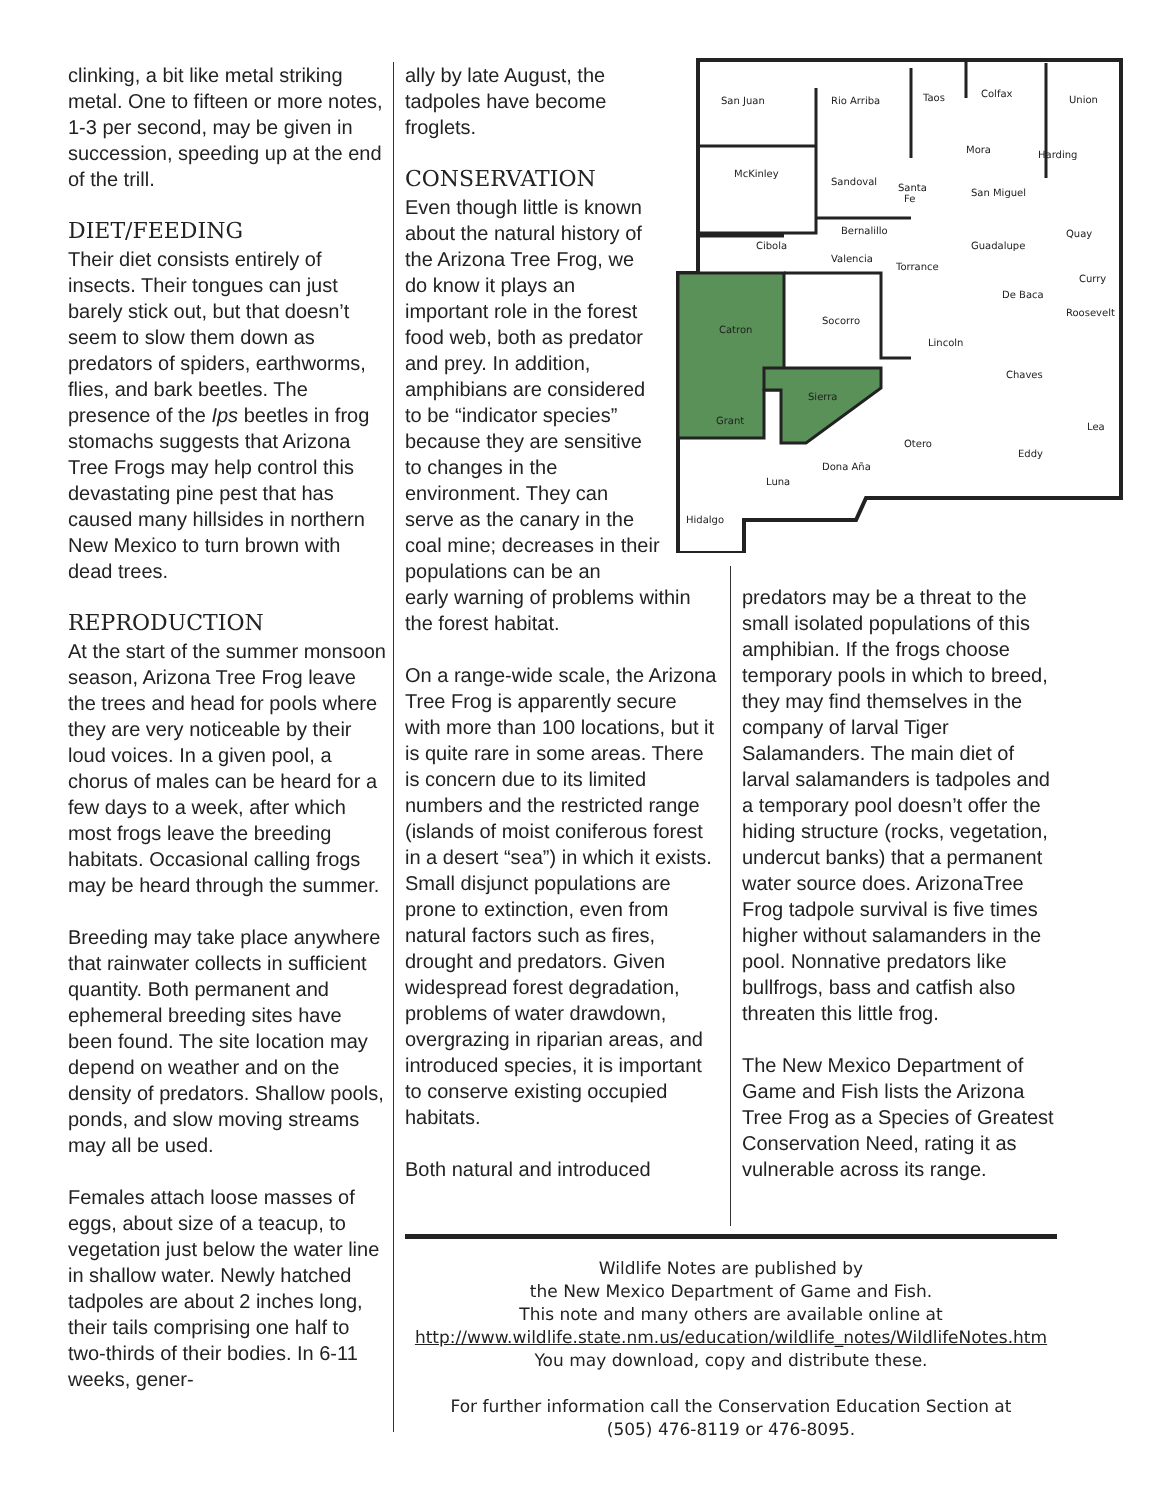clinking, a bit like metal striking metal. One to fifteen or more notes, 1-3 per second, may be given in succession, speeding up at the end of the trill.
DIET/FEEDING
Their diet consists entirely of insects. Their tongues can just barely stick out, but that doesn’t seem to slow them down as predators of spiders, earthworms, flies, and bark beetles. The presence of the Ips beetles in frog stomachs suggests that Arizona Tree Frogs may help control this devastating pine pest that has caused many hillsides in northern New Mexico to turn brown with dead trees.
REPRODUCTION
At the start of the summer monsoon season, Arizona Tree Frog leave the trees and head for pools where they are very noticeable by their loud voices. In a given pool, a chorus of males can be heard for a few days to a week, after which most frogs leave the breeding habitats. Occasional calling frogs may be heard through the summer.
Breeding may take place anywhere that rainwater collects in sufficient quantity. Both permanent and ephemeral breeding sites have been found. The site location may depend on weather and on the density of predators. Shallow pools, ponds, and slow moving streams may all be used.
Females attach loose masses of eggs, about size of a teacup, to vegetation just below the water line in shallow water. Newly hatched tadpoles are about 2 inches long, their tails comprising one half to two-thirds of their bodies. In 6-11 weeks, gener-
ally by late August, the tadpoles have become froglets.
CONSERVATION
Even though little is known about the natural history of the Arizona Tree Frog, we do know it plays an important role in the forest food web, both as predator and prey. In addition, amphibians are considered to be “indicator species” because they are sensitive to changes in the environment. They can serve as the canary in the coal mine; decreases in their populations can be an
early warning of problems within the forest habitat.
On a range-wide scale, the Arizona Tree Frog is apparently secure with more than 100 locations, but it is quite rare in some areas. There is concern due to its limited numbers and the restricted range (islands of moist coniferous forest in a desert “sea”) in which it exists. Small disjunct populations are prone to extinction, even from natural factors such as fires, drought and predators. Given widespread forest degradation, problems of water drawdown, overgrazing in riparian areas, and introduced species, it is important to conserve existing occupied habitats.
Both natural and introduced
San Juan
Rio Arriba
Taos
Colfax
Union
McKinley
Sandoval
Santa
Fe
Mora
Harding
San Miguel
Cibola
Bernalillo
Valencia
Torrance
Guadalupe
Quay
Catron
Socorro
De Baca
Curry
Roosevelt
Lincoln
Chaves
Sierra
Grant
Lea
Otero
Dona Aña
Eddy
Luna
Hidalgo
predators may be a threat to the small isolated populations of this amphibian. If the frogs choose temporary pools in which to breed, they may find themselves in the company of larval Tiger Salamanders. The main diet of larval salamanders is tadpoles and a temporary pool doesn’t offer the hiding structure (rocks, vegetation, undercut banks) that a permanent water source does. ArizonaTree Frog tadpole survival is five times higher without salamanders in the pool. Nonnative predators like bullfrogs, bass and catfish also threaten this little frog.
The New Mexico Department of Game and Fish lists the Arizona Tree Frog as a Species of Greatest Conservation Need, rating it as vulnerable across its range.
Wildlife Notes are published by
the New Mexico Department of Game and Fish.
This note and many others are available online at
http://www.wildlife.state.nm.us/education/wildlife_notes/WildlifeNotes.htm
You may download, copy and distribute these.
For further information call the Conservation Education Section at
(505) 476-8119 or 476-8095.